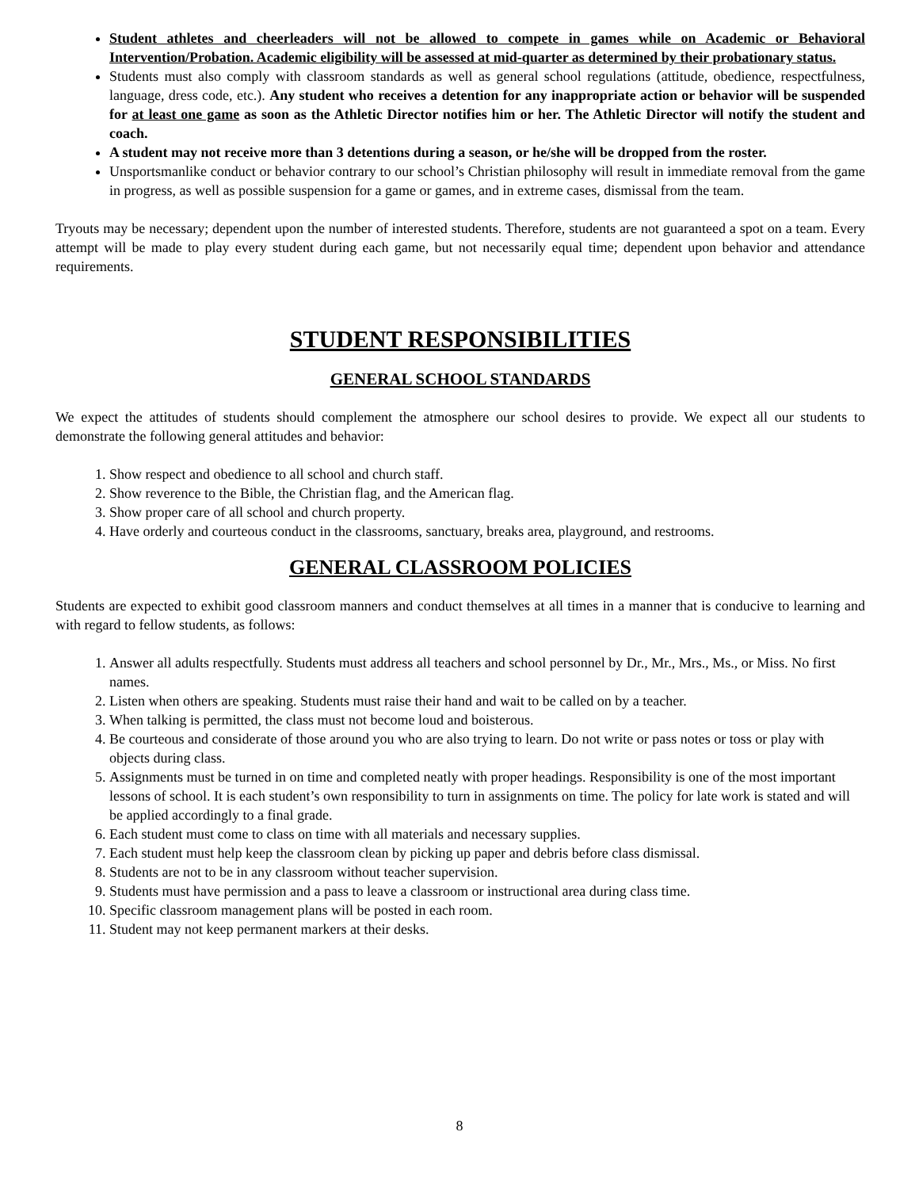Student athletes and cheerleaders will not be allowed to compete in games while on Academic or Behavioral Intervention/Probation. Academic eligibility will be assessed at mid-quarter as determined by their probationary status.
Students must also comply with classroom standards as well as general school regulations (attitude, obedience, respectfulness, language, dress code, etc.). Any student who receives a detention for any inappropriate action or behavior will be suspended for at least one game as soon as the Athletic Director notifies him or her. The Athletic Director will notify the student and coach.
A student may not receive more than 3 detentions during a season, or he/she will be dropped from the roster.
Unsportsmanlike conduct or behavior contrary to our school’s Christian philosophy will result in immediate removal from the game in progress, as well as possible suspension for a game or games, and in extreme cases, dismissal from the team.
Tryouts may be necessary; dependent upon the number of interested students. Therefore, students are not guaranteed a spot on a team. Every attempt will be made to play every student during each game, but not necessarily equal time; dependent upon behavior and attendance requirements.
STUDENT RESPONSIBILITIES
GENERAL SCHOOL STANDARDS
We expect the attitudes of students should complement the atmosphere our school desires to provide. We expect all our students to demonstrate the following general attitudes and behavior:
1. Show respect and obedience to all school and church staff.
2. Show reverence to the Bible, the Christian flag, and the American flag.
3. Show proper care of all school and church property.
4. Have orderly and courteous conduct in the classrooms, sanctuary, breaks area, playground, and restrooms.
GENERAL CLASSROOM POLICIES
Students are expected to exhibit good classroom manners and conduct themselves at all times in a manner that is conducive to learning and with regard to fellow students, as follows:
1. Answer all adults respectfully. Students must address all teachers and school personnel by Dr., Mr., Mrs., Ms., or Miss. No first names.
2. Listen when others are speaking. Students must raise their hand and wait to be called on by a teacher.
3. When talking is permitted, the class must not become loud and boisterous.
4. Be courteous and considerate of those around you who are also trying to learn. Do not write or pass notes or toss or play with objects during class.
5. Assignments must be turned in on time and completed neatly with proper headings. Responsibility is one of the most important lessons of school. It is each student’s own responsibility to turn in assignments on time. The policy for late work is stated and will be applied accordingly to a final grade.
6. Each student must come to class on time with all materials and necessary supplies.
7. Each student must help keep the classroom clean by picking up paper and debris before class dismissal.
8. Students are not to be in any classroom without teacher supervision.
9. Students must have permission and a pass to leave a classroom or instructional area during class time.
10. Specific classroom management plans will be posted in each room.
11. Student may not keep permanent markers at their desks.
8